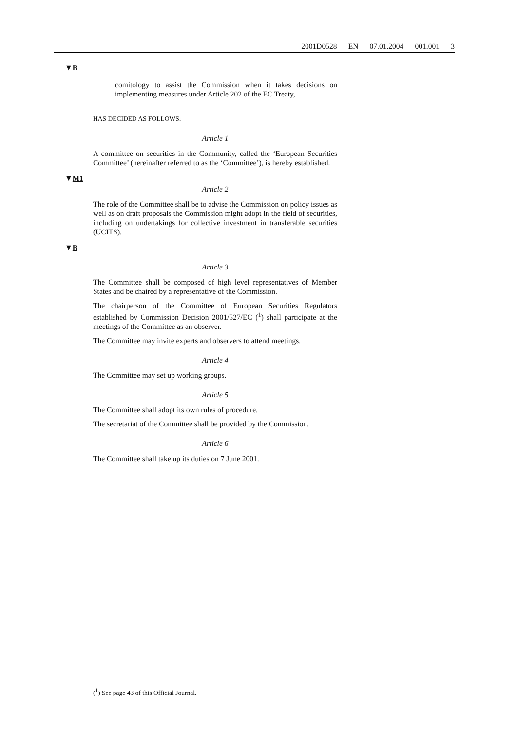2001D0528 — EN — 07.01.2004 — 001.001 — 3
▼B
comitology to assist the Commission when it takes decisions on implementing measures under Article 202 of the EC Treaty,
HAS DECIDED AS FOLLOWS:
Article 1
A committee on securities in the Community, called the ‘European Securities Committee’ (hereinafter referred to as the ‘Committee’), is hereby established.
▼M1
Article 2
The role of the Committee shall be to advise the Commission on policy issues as well as on draft proposals the Commission might adopt in the field of securities, including on undertakings for collective investment in transferable securities (UCITS).
▼B
Article 3
The Committee shall be composed of high level representatives of Member States and be chaired by a representative of the Commission.
The chairperson of the Committee of European Securities Regulators established by Commission Decision 2001/527/EC (<sup>1</sup>) shall participate at the meetings of the Committee as an observer.
The Committee may invite experts and observers to attend meetings.
Article 4
The Committee may set up working groups.
Article 5
The Committee shall adopt its own rules of procedure.
The secretariat of the Committee shall be provided by the Commission.
Article 6
The Committee shall take up its duties on 7 June 2001.
(<sup>1</sup>) See page 43 of this Official Journal.